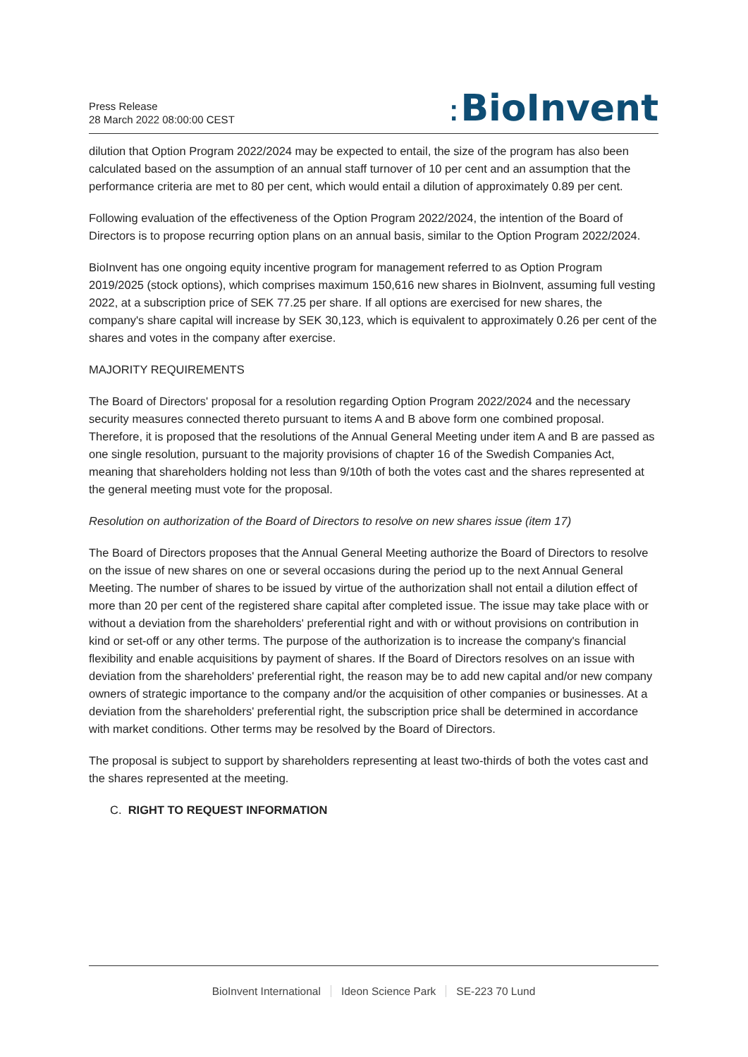Press Release
28 March 2022 08:00:00 CEST
⁚ BioInvent
dilution that Option Program 2022/2024 may be expected to entail, the size of the program has also been calculated based on the assumption of an annual staff turnover of 10 per cent and an assumption that the performance criteria are met to 80 per cent, which would entail a dilution of approximately 0.89 per cent.
Following evaluation of the effectiveness of the Option Program 2022/2024, the intention of the Board of Directors is to propose recurring option plans on an annual basis, similar to the Option Program 2022/2024.
BioInvent has one ongoing equity incentive program for management referred to as Option Program 2019/2025 (stock options), which comprises maximum 150,616 new shares in BioInvent, assuming full vesting 2022, at a subscription price of SEK 77.25 per share. If all options are exercised for new shares, the company's share capital will increase by SEK 30,123, which is equivalent to approximately 0.26 per cent of the shares and votes in the company after exercise.
MAJORITY REQUIREMENTS
The Board of Directors' proposal for a resolution regarding Option Program 2022/2024 and the necessary security measures connected thereto pursuant to items A and B above form one combined proposal. Therefore, it is proposed that the resolutions of the Annual General Meeting under item A and B are passed as one single resolution, pursuant to the majority provisions of chapter 16 of the Swedish Companies Act, meaning that shareholders holding not less than 9/10th of both the votes cast and the shares represented at the general meeting must vote for the proposal.
Resolution on authorization of the Board of Directors to resolve on new shares issue (item 17)
The Board of Directors proposes that the Annual General Meeting authorize the Board of Directors to resolve on the issue of new shares on one or several occasions during the period up to the next Annual General Meeting. The number of shares to be issued by virtue of the authorization shall not entail a dilution effect of more than 20 per cent of the registered share capital after completed issue. The issue may take place with or without a deviation from the shareholders' preferential right and with or without provisions on contribution in kind or set-off or any other terms. The purpose of the authorization is to increase the company's financial flexibility and enable acquisitions by payment of shares. If the Board of Directors resolves on an issue with deviation from the shareholders' preferential right, the reason may be to add new capital and/or new company owners of strategic importance to the company and/or the acquisition of other companies or businesses. At a deviation from the shareholders' preferential right, the subscription price shall be determined in accordance with market conditions. Other terms may be resolved by the Board of Directors.
The proposal is subject to support by shareholders representing at least two-thirds of both the votes cast and the shares represented at the meeting.
C. RIGHT TO REQUEST INFORMATION
BioInvent International Ideon Science Park SE-223 70 Lund